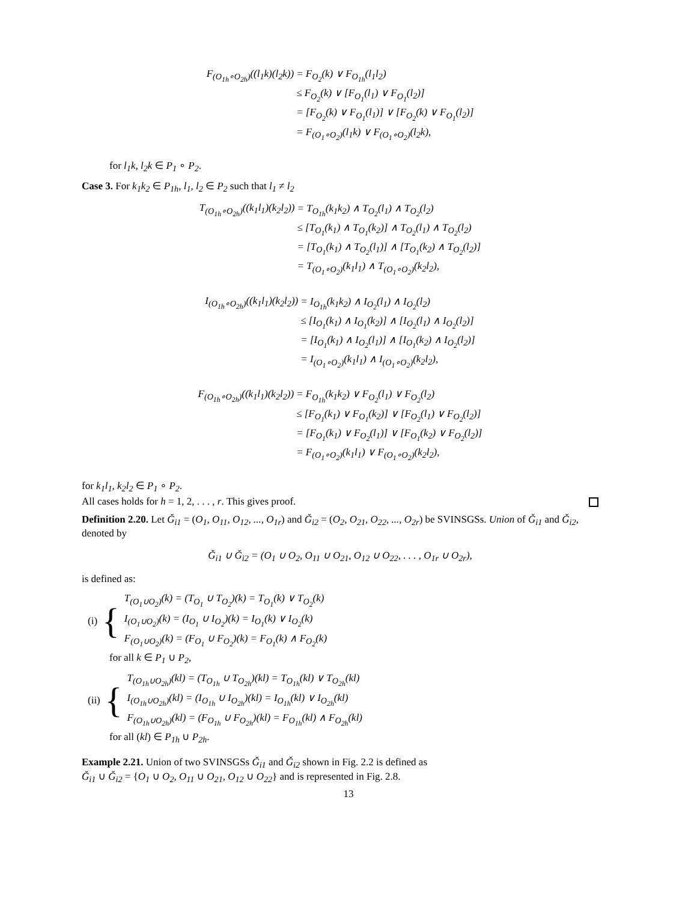| F<sub>(O<sub>1h</sub>∘O<sub>2h</sub>)</sub>((l<sub>1</sub>k)(l<sub>2</sub>k)) | = F<sub>O<sub>2</sub></sub>(k) ∨ F<sub>O<sub>1h</sub></sub>(l<sub>1</sub>l<sub>2</sub>) |
| | ≤ F<sub>O<sub>2</sub></sub>(k) ∨ [F<sub>O<sub>1</sub></sub>(l<sub>1</sub>) ∨ F<sub>O<sub>1</sub></sub>(l<sub>2</sub>)] |
| | = [F<sub>O<sub>2</sub></sub>(k) ∨ F<sub>O<sub>1</sub></sub>(l<sub>1</sub>)] ∨ [F<sub>O<sub>2</sub></sub>(k) ∨ F<sub>O<sub>1</sub></sub>(l<sub>2</sub>)] |
| | = F<sub>(O<sub>1</sub>∘O<sub>2</sub>)</sub>(l<sub>1</sub>k) ∨ F<sub>(O<sub>1</sub>∘O<sub>2</sub>)</sub>(l<sub>2</sub>k), |
for l<sub>1</sub>k, l<sub>2</sub>k ∈ P<sub>1</sub> ∘ P<sub>2</sub>.
Case 3. For k<sub>1</sub>k<sub>2</sub> ∈ P<sub>1h</sub>, l<sub>1</sub>, l<sub>2</sub> ∈ P<sub>2</sub> such that l<sub>1</sub> ≠ l<sub>2</sub>
| T<sub>(O<sub>1h</sub>∘O<sub>2h</sub>)</sub>((k<sub>1</sub>l<sub>1</sub>)(k<sub>2</sub>l<sub>2</sub>)) | = T<sub>O<sub>1h</sub></sub>(k<sub>1</sub>k<sub>2</sub>) ∧ T<sub>O<sub>2</sub></sub>(l<sub>1</sub>) ∧ T<sub>O<sub>2</sub></sub>(l<sub>2</sub>) |
| | ≤ [T<sub>O<sub>1</sub></sub>(k<sub>1</sub>) ∧ T<sub>O<sub>1</sub></sub>(k<sub>2</sub>)] ∧ T<sub>O<sub>2</sub></sub>(l<sub>1</sub>) ∧ T<sub>O<sub>2</sub></sub>(l<sub>2</sub>) |
| | = [T<sub>O<sub>1</sub></sub>(k<sub>1</sub>) ∧ T<sub>O<sub>2</sub></sub>(l<sub>1</sub>)] ∧ [T<sub>O<sub>1</sub></sub>(k<sub>2</sub>) ∧ T<sub>O<sub>2</sub></sub>(l<sub>2</sub>)] |
| | = T<sub>(O<sub>1</sub>∘O<sub>2</sub>)</sub>(k<sub>1</sub>l<sub>1</sub>) ∧ T<sub>(O<sub>1</sub>∘O<sub>2</sub>)</sub>(k<sub>2</sub>l<sub>2</sub>), |
| I<sub>(O<sub>1h</sub>∘O<sub>2h</sub>)</sub>((k<sub>1</sub>l<sub>1</sub>)(k<sub>2</sub>l<sub>2</sub>)) | = I<sub>O<sub>1h</sub></sub>(k<sub>1</sub>k<sub>2</sub>) ∧ I<sub>O<sub>2</sub></sub>(l<sub>1</sub>) ∧ I<sub>O<sub>2</sub></sub>(l<sub>2</sub>) |
| | ≤ [I<sub>O<sub>1</sub></sub>(k<sub>1</sub>) ∧ I<sub>O<sub>1</sub></sub>(k<sub>2</sub>)] ∧ [I<sub>O<sub>2</sub></sub>(l<sub>1</sub>) ∧ I<sub>O<sub>2</sub></sub>(l<sub>2</sub>)] |
| | = [I<sub>O<sub>1</sub></sub>(k<sub>1</sub>) ∧ I<sub>O<sub>2</sub></sub>(l<sub>1</sub>)] ∧ [I<sub>O<sub>1</sub></sub>(k<sub>2</sub>) ∧ I<sub>O<sub>2</sub></sub>(l<sub>2</sub>)] |
| | = I<sub>(O<sub>1</sub>∘O<sub>2</sub>)</sub>(k<sub>1</sub>l<sub>1</sub>) ∧ I<sub>(O<sub>1</sub>∘O<sub>2</sub>)</sub>(k<sub>2</sub>l<sub>2</sub>), |
| F<sub>(O<sub>1h</sub>∘O<sub>2h</sub>)</sub>((k<sub>1</sub>l<sub>1</sub>)(k<sub>2</sub>l<sub>2</sub>)) | = F<sub>O<sub>1h</sub></sub>(k<sub>1</sub>k<sub>2</sub>) ∨ F<sub>O<sub>2</sub></sub>(l<sub>1</sub>) ∨ F<sub>O<sub>2</sub></sub>(l<sub>2</sub>) |
| | ≤ [F<sub>O<sub>1</sub></sub>(k<sub>1</sub>) ∨ F<sub>O<sub>1</sub></sub>(k<sub>2</sub>)] ∨ [F<sub>O<sub>2</sub></sub>(l<sub>1</sub>) ∨ F<sub>O<sub>2</sub></sub>(l<sub>2</sub>)] |
| | = [F<sub>O<sub>1</sub></sub>(k<sub>1</sub>) ∨ F<sub>O<sub>2</sub></sub>(l<sub>1</sub>)] ∨ [F<sub>O<sub>1</sub></sub>(k<sub>2</sub>) ∨ F<sub>O<sub>2</sub></sub>(l<sub>2</sub>)] |
| | = F<sub>(O<sub>1</sub>∘O<sub>2</sub>)</sub>(k<sub>1</sub>l<sub>1</sub>) ∨ F<sub>(O<sub>1</sub>∘O<sub>2</sub>)</sub>(k<sub>2</sub>l<sub>2</sub>), |
for k<sub>1</sub>l<sub>1</sub>, k<sub>2</sub>l<sub>2</sub> ∈ P<sub>1</sub> ∘ P<sub>2</sub>.
All cases holds for h = 1, 2, . . . , r. This gives proof.
Definition 2.20. Let Ǧ<sub>i1</sub> = (O<sub>1</sub>, O<sub>11</sub>, O<sub>12</sub>, ..., O<sub>1r</sub>) and Ǧ<sub>i2</sub> = (O<sub>2</sub>, O<sub>21</sub>, O<sub>22</sub>, ..., O<sub>2r</sub>) be SVINSGSs. Union of Ǧ<sub>i1</sub> and Ǧ<sub>i2</sub>, denoted by
Ǧ<sub>i1</sub> ∪ Ǧ<sub>i2</sub> = (O<sub>1</sub> ∪ O<sub>2</sub>, O<sub>11</sub> ∪ O<sub>21</sub>, O<sub>12</sub> ∪ O<sub>22</sub>, . . . , O<sub>1r</sub> ∪ O<sub>2r</sub>),
is defined as:
(i) {
T<sub>(O<sub>1</sub>∪O<sub>2</sub>)</sub>(k) = (T<sub>O<sub>1</sub></sub> ∪ T<sub>O<sub>2</sub></sub>)(k) = T<sub>O<sub>1</sub></sub>(k) ∨ T<sub>O<sub>2</sub></sub>(k)
I<sub>(O<sub>1</sub>∪O<sub>2</sub>)</sub>(k) = (I<sub>O<sub>1</sub></sub> ∪ I<sub>O<sub>2</sub></sub>)(k) = I<sub>O<sub>1</sub></sub>(k) ∨ I<sub>O<sub>2</sub></sub>(k)
F<sub>(O<sub>1</sub>∪O<sub>2</sub>)</sub>(k) = (F<sub>O<sub>1</sub></sub> ∪ F<sub>O<sub>2</sub></sub>)(k) = F<sub>O<sub>1</sub></sub>(k) ∧ F<sub>O<sub>2</sub></sub>(k)
for all k ∈ P<sub>1</sub> ∪ P<sub>2</sub>,
(ii) {
T<sub>(O<sub>1h</sub>∪O<sub>2h</sub>)</sub>(kl) = (T<sub>O<sub>1h</sub></sub> ∪ T<sub>O<sub>2h</sub></sub>)(kl) = T<sub>O<sub>1h</sub></sub>(kl) ∨ T<sub>O<sub>2h</sub></sub>(kl)
I<sub>(O<sub>1h</sub>∪O<sub>2h</sub>)</sub>(kl) = (I<sub>O<sub>1h</sub></sub> ∪ I<sub>O<sub>2h</sub></sub>)(kl) = I<sub>O<sub>1h</sub></sub>(kl) ∨ I<sub>O<sub>2h</sub></sub>(kl)
F<sub>(O<sub>1h</sub>∪O<sub>2h</sub>)</sub>(kl) = (F<sub>O<sub>1h</sub></sub> ∪ F<sub>O<sub>2h</sub></sub>)(kl) = F<sub>O<sub>1h</sub></sub>(kl) ∧ F<sub>O<sub>2h</sub></sub>(kl)
for all (kl) ∈ P<sub>1h</sub> ∪ P<sub>2h</sub>.
Example 2.21. Union of two SVINSGSs Ǧ<sub>i1</sub> and Ǧ<sub>i2</sub> shown in Fig. 2.2 is defined as
Ǧ<sub>i1</sub> ∪ Ǧ<sub>i2</sub> = {O<sub>1</sub> ∪ O<sub>2</sub>, O<sub>11</sub> ∪ O<sub>21</sub>, O<sub>12</sub> ∪ O<sub>22</sub>} and is represented in Fig. 2.8.
13